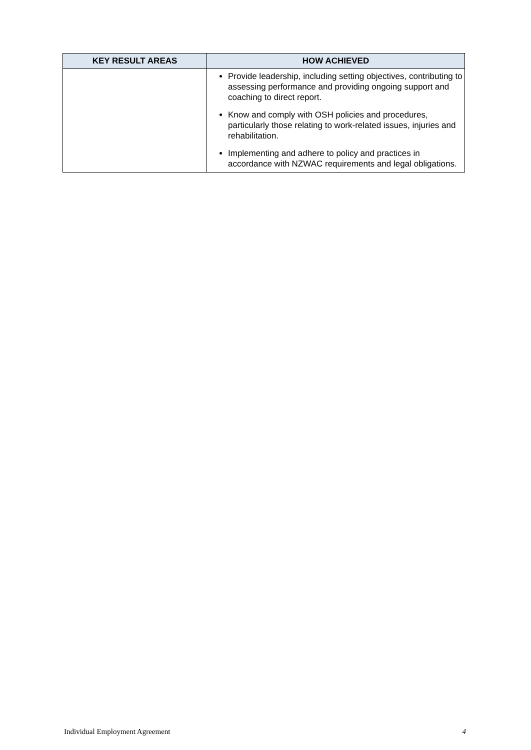| KEY RESULT AREAS | HOW ACHIEVED |
| --- | --- |
| | Provide leadership, including setting objectives, contributing to assessing performance and providing ongoing support and coaching to direct report. Know and comply with OSH policies and procedures, particularly those relating to work-related issues, injuries and rehabilitation. Implementing and adhere to policy and practices in accordance with NZWAC requirements and legal obligations. |
Individual Employment Agreement 4